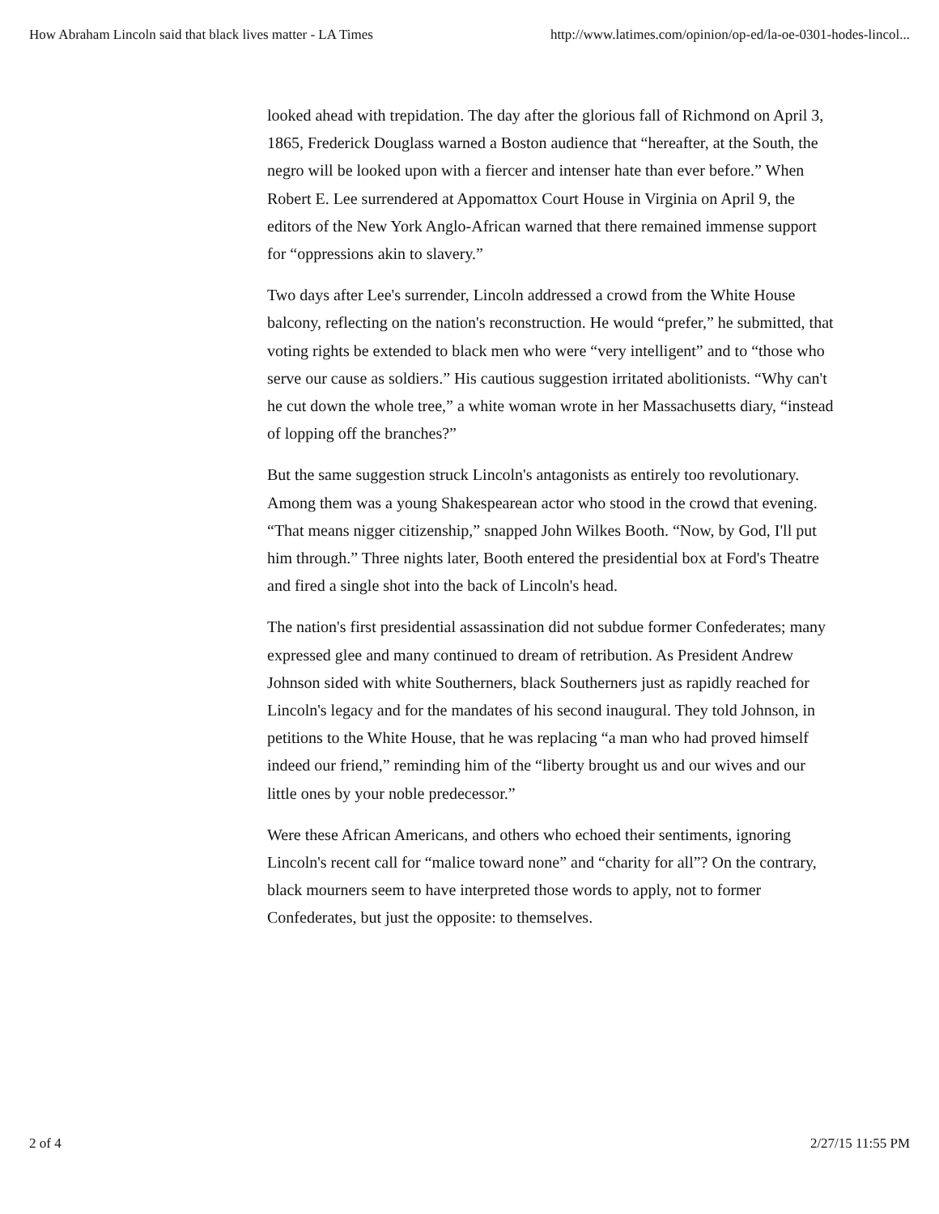How Abraham Lincoln said that black lives matter - LA Times http://www.latimes.com/opinion/op-ed/la-oe-0301-hodes-lincol...
looked ahead with trepidation. The day after the glorious fall of Richmond on April 3, 1865, Frederick Douglass warned a Boston audience that “hereafter, at the South, the negro will be looked upon with a fiercer and intenser hate than ever before.” When Robert E. Lee surrendered at Appomattox Court House in Virginia on April 9, the editors of the New York Anglo-African warned that there remained immense support for “oppressions akin to slavery.”
Two days after Lee's surrender, Lincoln addressed a crowd from the White House balcony, reflecting on the nation's reconstruction. He would “prefer,” he submitted, that voting rights be extended to black men who were “very intelligent” and to “those who serve our cause as soldiers.” His cautious suggestion irritated abolitionists. “Why can't he cut down the whole tree,” a white woman wrote in her Massachusetts diary, “instead of lopping off the branches?”
But the same suggestion struck Lincoln's antagonists as entirely too revolutionary. Among them was a young Shakespearean actor who stood in the crowd that evening. “That means nigger citizenship,” snapped John Wilkes Booth. “Now, by God, I'll put him through.” Three nights later, Booth entered the presidential box at Ford's Theatre and fired a single shot into the back of Lincoln's head.
The nation's first presidential assassination did not subdue former Confederates; many expressed glee and many continued to dream of retribution. As President Andrew Johnson sided with white Southerners, black Southerners just as rapidly reached for Lincoln's legacy and for the mandates of his second inaugural. They told Johnson, in petitions to the White House, that he was replacing “a man who had proved himself indeed our friend,” reminding him of the “liberty brought us and our wives and our little ones by your noble predecessor.”
Were these African Americans, and others who echoed their sentiments, ignoring Lincoln's recent call for “malice toward none” and “charity for all”? On the contrary, black mourners seem to have interpreted those words to apply, not to former Confederates, but just the opposite: to themselves.
2 of 4 2/27/15 11:55 PM